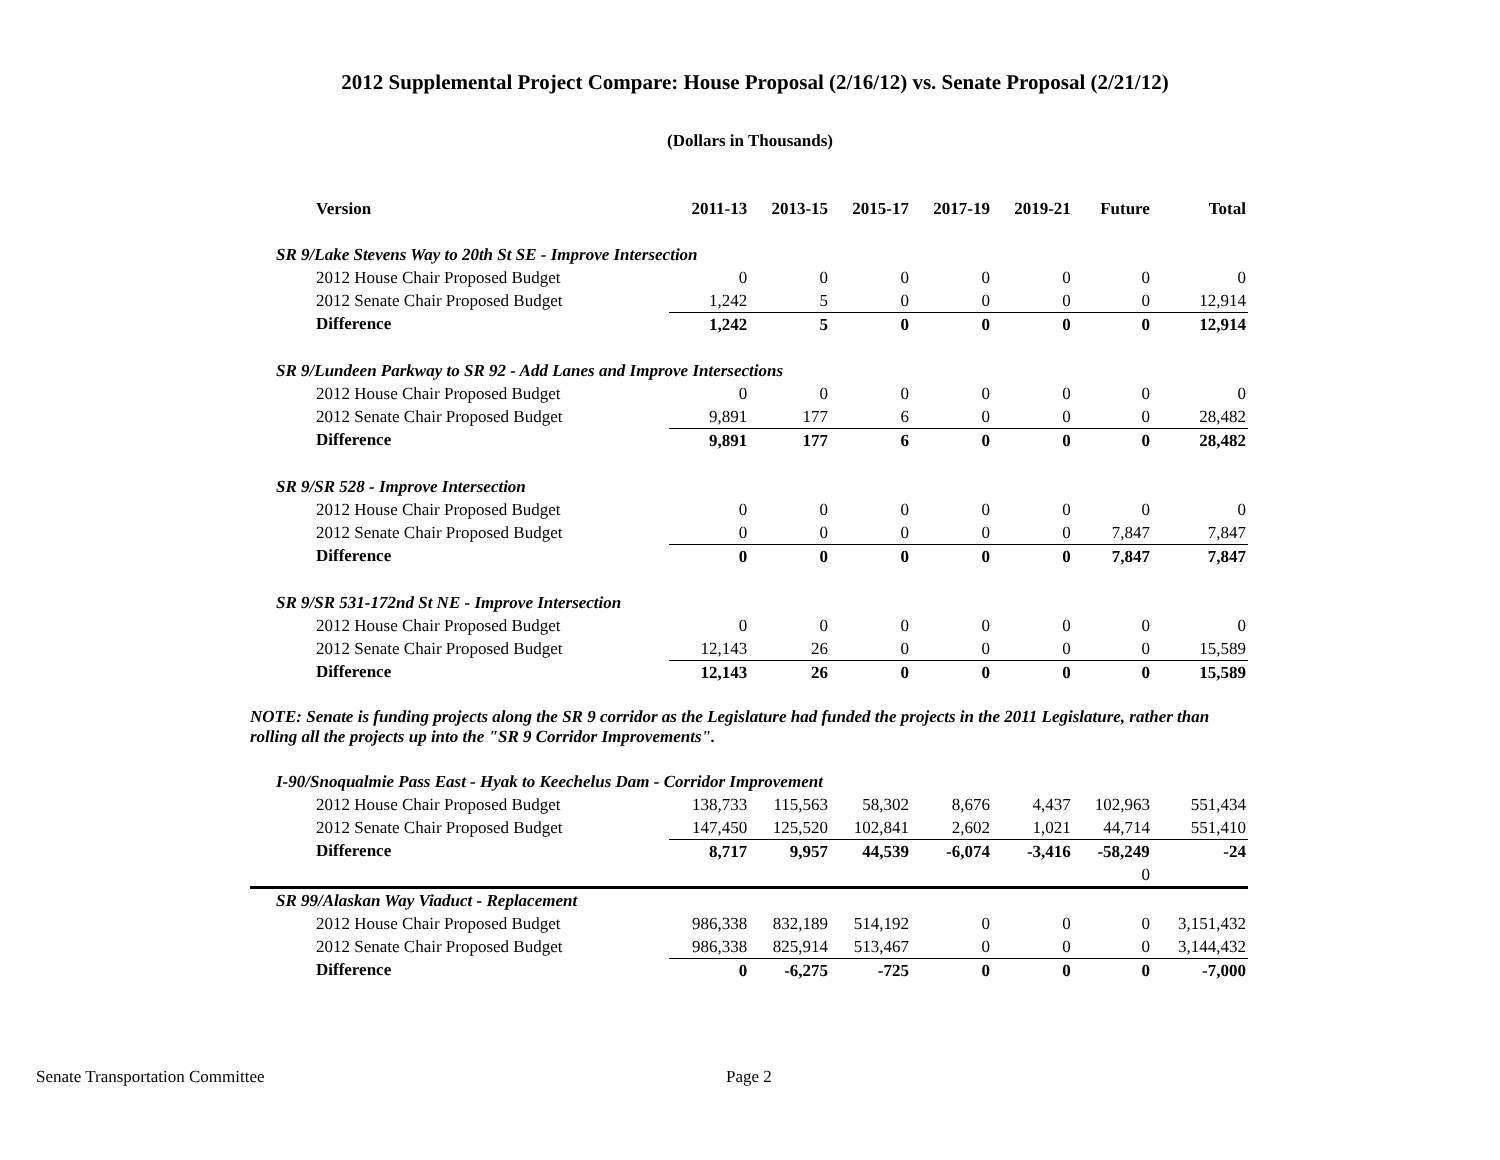2012 Supplemental Project Compare: House Proposal (2/16/12) vs. Senate Proposal (2/21/12)
(Dollars in Thousands)
| Version | 2011-13 | 2013-15 | 2015-17 | 2017-19 | 2019-21 | Future | Total |
| --- | --- | --- | --- | --- | --- | --- | --- |
| SR 9/Lake Stevens Way to 20th St SE - Improve Intersection | | | | | | | |
| 2012 House Chair Proposed Budget | 0 | 0 | 0 | 0 | 0 | 0 | 0 |
| 2012 Senate Chair Proposed Budget | 1,242 | 5 | 0 | 0 | 0 | 0 | 12,914 |
| Difference | 1,242 | 5 | 0 | 0 | 0 | 0 | 12,914 |
| SR 9/Lundeen Parkway to SR 92 - Add Lanes and Improve Intersections | | | | | | | |
| 2012 House Chair Proposed Budget | 0 | 0 | 0 | 0 | 0 | 0 | 0 |
| 2012 Senate Chair Proposed Budget | 9,891 | 177 | 6 | 0 | 0 | 0 | 28,482 |
| Difference | 9,891 | 177 | 6 | 0 | 0 | 0 | 28,482 |
| SR 9/SR 528 - Improve Intersection | | | | | | | |
| 2012 House Chair Proposed Budget | 0 | 0 | 0 | 0 | 0 | 0 | 0 |
| 2012 Senate Chair Proposed Budget | 0 | 0 | 0 | 0 | 0 | 7,847 | 7,847 |
| Difference | 0 | 0 | 0 | 0 | 0 | 7,847 | 7,847 |
| SR 9/SR 531-172nd St NE - Improve Intersection | | | | | | | |
| 2012 House Chair Proposed Budget | 0 | 0 | 0 | 0 | 0 | 0 | 0 |
| 2012 Senate Chair Proposed Budget | 12,143 | 26 | 0 | 0 | 0 | 0 | 15,589 |
| Difference | 12,143 | 26 | 0 | 0 | 0 | 0 | 15,589 |
| NOTE: Senate is funding projects along the SR 9 corridor as the Legislature had funded the projects in the 2011 Legislature, rather than rolling all the projects up into the "SR 9 Corridor Improvements". | | | | | | | |
| I-90/Snoqualmie Pass East - Hyak to Keechelus Dam - Corridor Improvement | | | | | | | |
| 2012 House Chair Proposed Budget | 138,733 | 115,563 | 58,302 | 8,676 | 4,437 | 102,963 | 551,434 |
| 2012 Senate Chair Proposed Budget | 147,450 | 125,520 | 102,841 | 2,602 | 1,021 | 44,714 | 551,410 |
| Difference | 8,717 | 9,957 | 44,539 | -6,074 | -3,416 | -58,249 | -24 |
| | | | | | | 0 | |
| SR 99/Alaskan Way Viaduct - Replacement | | | | | | | |
| 2012 House Chair Proposed Budget | 986,338 | 832,189 | 514,192 | 0 | 0 | 0 | 3,151,432 |
| 2012 Senate Chair Proposed Budget | 986,338 | 825,914 | 513,467 | 0 | 0 | 0 | 3,144,432 |
| Difference | 0 | -6,275 | -725 | 0 | 0 | 0 | -7,000 |
Senate Transportation Committee Page 2